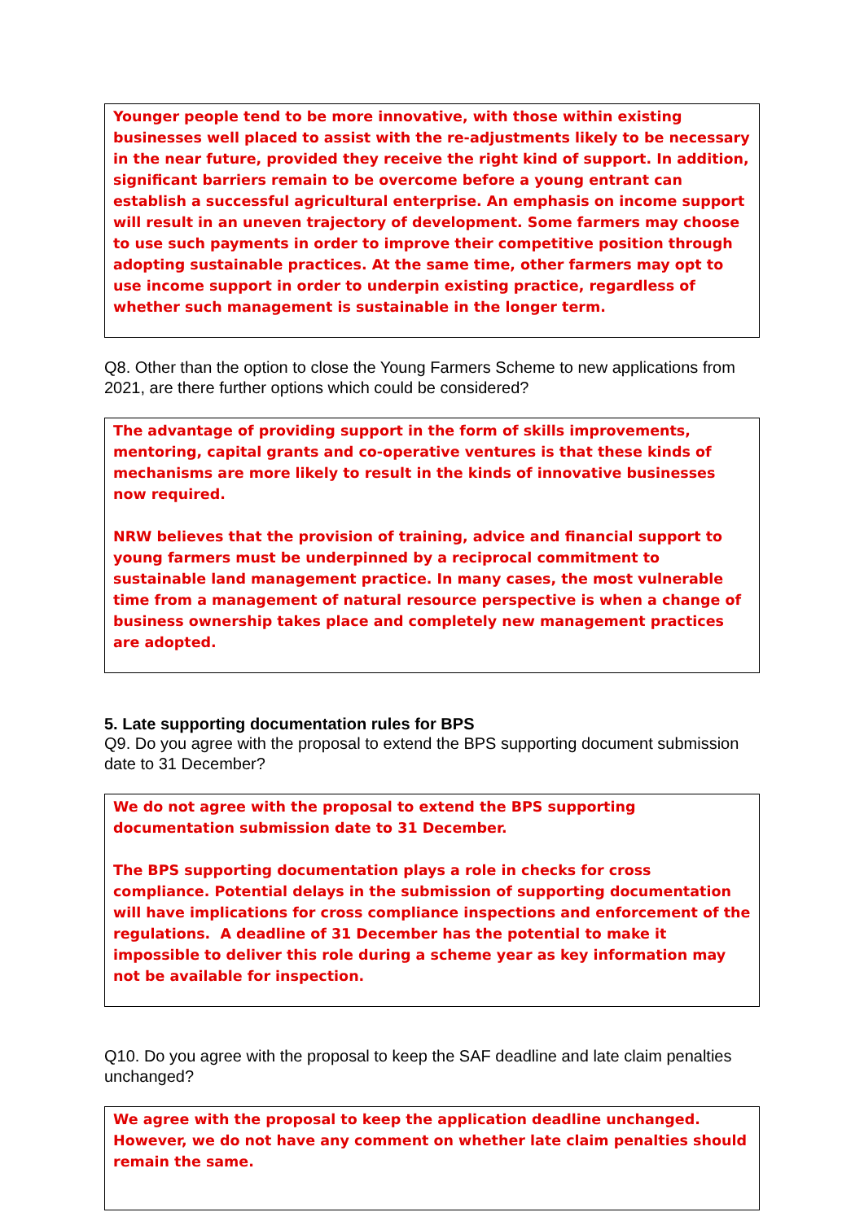Younger people tend to be more innovative, with those within existing businesses well placed to assist with the re-adjustments likely to be necessary in the near future, provided they receive the right kind of support. In addition, significant barriers remain to be overcome before a young entrant can establish a successful agricultural enterprise. An emphasis on income support will result in an uneven trajectory of development. Some farmers may choose to use such payments in order to improve their competitive position through adopting sustainable practices. At the same time, other farmers may opt to use income support in order to underpin existing practice, regardless of whether such management is sustainable in the longer term.
Q8. Other than the option to close the Young Farmers Scheme to new applications from 2021, are there further options which could be considered?
The advantage of providing support in the form of skills improvements, mentoring, capital grants and co-operative ventures is that these kinds of mechanisms are more likely to result in the kinds of innovative businesses now required.
NRW believes that the provision of training, advice and financial support to young farmers must be underpinned by a reciprocal commitment to sustainable land management practice. In many cases, the most vulnerable time from a management of natural resource perspective is when a change of business ownership takes place and completely new management practices are adopted.
5. Late supporting documentation rules for BPS
Q9. Do you agree with the proposal to extend the BPS supporting document submission date to 31 December?
We do not agree with the proposal to extend the BPS supporting documentation submission date to 31 December.
The BPS supporting documentation plays a role in checks for cross compliance. Potential delays in the submission of supporting documentation will have implications for cross compliance inspections and enforcement of the regulations. A deadline of 31 December has the potential to make it impossible to deliver this role during a scheme year as key information may not be available for inspection.
Q10. Do you agree with the proposal to keep the SAF deadline and late claim penalties unchanged?
We agree with the proposal to keep the application deadline unchanged. However, we do not have any comment on whether late claim penalties should remain the same.